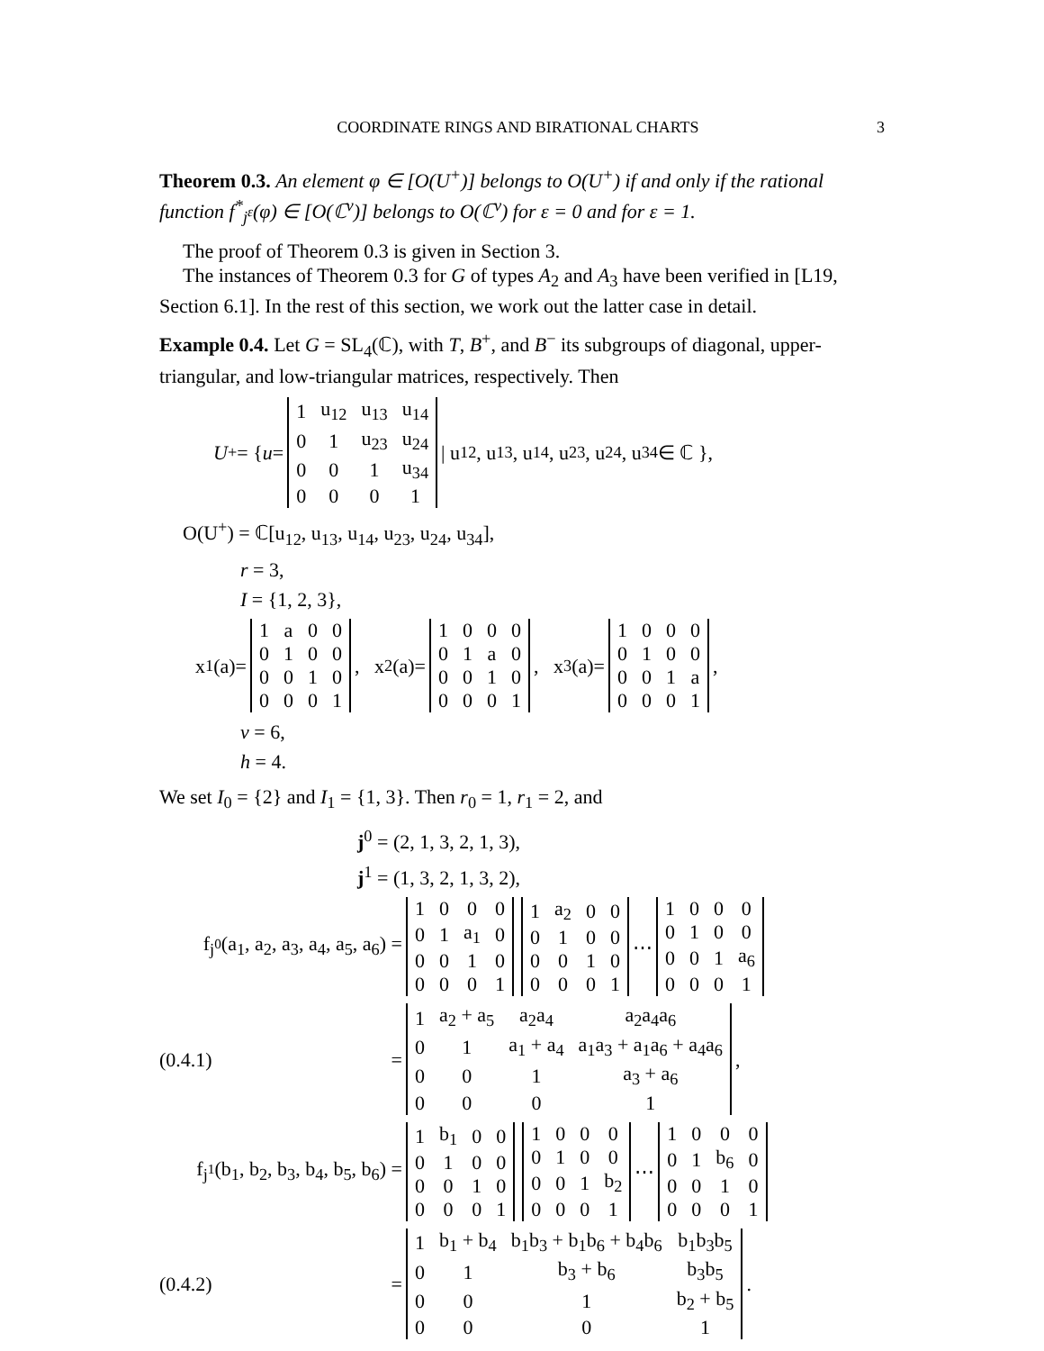COORDINATE RINGS AND BIRATIONAL CHARTS 3
Theorem 0.3. An element φ ∈ [O(U<sup>+</sup>)] belongs to O(U<sup>+</sup>) if and only if the rational function f<sup>*</sup><sub>j<sup>ε</sup></sub>(φ) ∈ [O(ℂ<sup>ν</sup>)] belongs to O(ℂ<sup>ν</sup>) for ε = 0 and for ε = 1.
The proof of Theorem 0.3 is given in Section 3.
The instances of Theorem 0.3 for G of types A<sub>2</sub> and A<sub>3</sub> have been verified in [L19, Section 6.1]. In the rest of this section, we work out the latter case in detail.
Example 0.4. Let G = SL<sub>4</sub>(ℂ), with T, B<sup>+</sup>, and B<sup>−</sup> its subgroups of diagonal, upper-triangular, and low-triangular matrices, respectively. Then
U<sup>+</sup> = { u =
| 1 | u<sub>12</sub> | u<sub>13</sub> | u<sub>14</sub> |
| 0 | 1 | u<sub>23</sub> | u<sub>24</sub> |
| 0 | 0 | 1 | u<sub>34</sub> |
| 0 | 0 | 0 | 1 |
| u<sub>12</sub>, u<sub>13</sub>, u<sub>14</sub>, u<sub>23</sub>, u<sub>24</sub>, u<sub>34</sub> ∈ ℂ },
O(U<sup>+</sup>) = ℂ[u<sub>12</sub>, u<sub>13</sub>, u<sub>14</sub>, u<sub>23</sub>, u<sub>24</sub>, u<sub>34</sub>],
r = 3,
I = {1, 2, 3},
x<sub>1</sub>(a)=
| 1 | a | 0 | 0 |
| 0 | 1 | 0 | 0 |
| 0 | 0 | 1 | 0 |
| 0 | 0 | 0 | 1 |
, x<sub>2</sub>(a)=
| 1 | 0 | 0 | 0 |
| 0 | 1 | a | 0 |
| 0 | 0 | 1 | 0 |
| 0 | 0 | 0 | 1 |
, x<sub>3</sub>(a)=
| 1 | 0 | 0 | 0 |
| 0 | 1 | 0 | 0 |
| 0 | 0 | 1 | a |
| 0 | 0 | 0 | 1 |
,
ν = 6,
h = 4.
We set I<sub>0</sub> = {2} and I<sub>1</sub> = {1, 3}. Then r<sub>0</sub> = 1, r<sub>1</sub> = 2, and
j<sup>0</sup> = (2, 1, 3, 2, 1, 3),
j<sup>1</sup> = (1, 3, 2, 1, 3, 2),
f<sub>j<sup>0</sup></sub>(a<sub>1</sub>, a<sub>2</sub>, a<sub>3</sub>, a<sub>4</sub>, a<sub>5</sub>, a<sub>6</sub>) =
| 1 | 0 | 0 | 0 |
| 0 | 1 | a<sub>1</sub> | 0 |
| 0 | 0 | 1 | 0 |
| 0 | 0 | 0 | 1 |
| 1 | a<sub>2</sub> | 0 | 0 |
| 0 | 1 | 0 | 0 |
| 0 | 0 | 1 | 0 |
| 0 | 0 | 0 | 1 |
⋯
| 1 | 0 | 0 | 0 |
| 0 | 1 | 0 | 0 |
| 0 | 0 | 1 | a<sub>6</sub> |
| 0 | 0 | 0 | 1 |
(0.4.1) =
| 1 | a<sub>2</sub> + a<sub>5</sub> | a<sub>2</sub>a<sub>4</sub> | a<sub>2</sub>a<sub>4</sub>a<sub>6</sub> |
| 0 | 1 | a<sub>1</sub> + a<sub>4</sub> | a<sub>1</sub>a<sub>3</sub> + a<sub>1</sub>a<sub>6</sub> + a<sub>4</sub>a<sub>6</sub> |
| 0 | 0 | 1 | a<sub>3</sub> + a<sub>6</sub> |
| 0 | 0 | 0 | 1 |
,
f<sub>j<sup>1</sup></sub>(b<sub>1</sub>, b<sub>2</sub>, b<sub>3</sub>, b<sub>4</sub>, b<sub>5</sub>, b<sub>6</sub>) =
| 1 | b<sub>1</sub> | 0 | 0 |
| 0 | 1 | 0 | 0 |
| 0 | 0 | 1 | 0 |
| 0 | 0 | 0 | 1 |
| 1 | 0 | 0 | 0 |
| 0 | 1 | 0 | 0 |
| 0 | 0 | 1 | b<sub>2</sub> |
| 0 | 0 | 0 | 1 |
⋯
| 1 | 0 | 0 | 0 |
| 0 | 1 | b<sub>6</sub> | 0 |
| 0 | 0 | 1 | 0 |
| 0 | 0 | 0 | 1 |
(0.4.2) =
| 1 | b<sub>1</sub> + b<sub>4</sub> | b<sub>1</sub>b<sub>3</sub> + b<sub>1</sub>b<sub>6</sub> + b<sub>4</sub>b<sub>6</sub> | b<sub>1</sub>b<sub>3</sub>b<sub>5</sub> |
| 0 | 1 | b<sub>3</sub> + b<sub>6</sub> | b<sub>3</sub>b<sub>5</sub> |
| 0 | 0 | 1 | b<sub>2</sub> + b<sub>5</sub> |
| 0 | 0 | 0 | 1 |
.